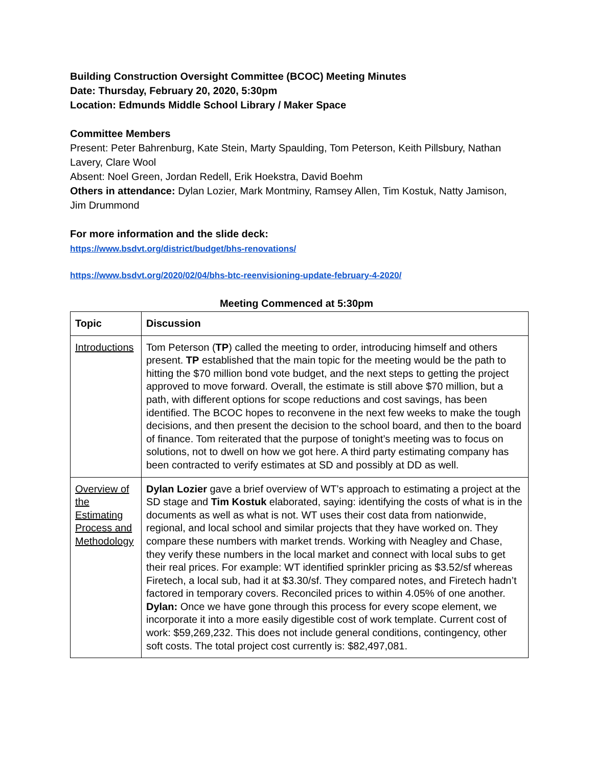Building Construction Oversight Committee (BCOC) Meeting Minutes
Date: Thursday, February 20, 2020, 5:30pm
Location: Edmunds Middle School Library / Maker Space
Committee Members
Present: Peter Bahrenburg, Kate Stein, Marty Spaulding, Tom Peterson, Keith Pillsbury, Nathan Lavery, Clare Wool
Absent: Noel Green, Jordan Redell, Erik Hoekstra, David Boehm
Others in attendance: Dylan Lozier, Mark Montminy, Ramsey Allen, Tim Kostuk, Natty Jamison, Jim Drummond
For more information and the slide deck:
https://www.bsdvt.org/district/budget/bhs-renovations/
https://www.bsdvt.org/2020/02/04/bhs-btc-reenvisioning-update-february-4-2020/
Meeting Commenced at 5:30pm
| Topic | Discussion |
| --- | --- |
| Introductions | Tom Peterson ( TP ) called the meeting to order, introducing himself and others present. TP established that the main topic for the meeting would be the path to hitting the $70 million bond vote budget, and the next steps to getting the project approved to move forward. Overall, the estimate is still above $70 million, but a path, with different options for scope reductions and cost savings, has been identified. The BCOC hopes to reconvene in the next few weeks to make the tough decisions, and then present the decision to the school board, and then to the board of finance. Tom reiterated that the purpose of tonight’s meeting was to focus on solutions, not to dwell on how we got here. A third party estimating company has been contracted to verify estimates at SD and possibly at DD as well. |
| Overview of the Estimating Process and Methodology | Dylan Lozier gave a brief overview of WT’s approach to estimating a project at the SD stage and Tim Kostuk elaborated, saying: identifying the costs of what is in the documents as well as what is not. WT uses their cost data from nationwide, regional, and local school and similar projects that they have worked on. They compare these numbers with market trends. Working with Neagley and Chase, they verify these numbers in the local market and connect with local subs to get their real prices. For example: WT identified sprinkler pricing as $3.52/sf whereas Firetech, a local sub, had it at $3.30/sf. They compared notes, and Firetech hadn’t factored in temporary covers. Reconciled prices to within 4.05% of one another. Dylan: Once we have gone through this process for every scope element, we incorporate it into a more easily digestible cost of work template. Current cost of work: $59,269,232. This does not include general conditions, contingency, other soft costs. The total project cost currently is: $82,497,081. |